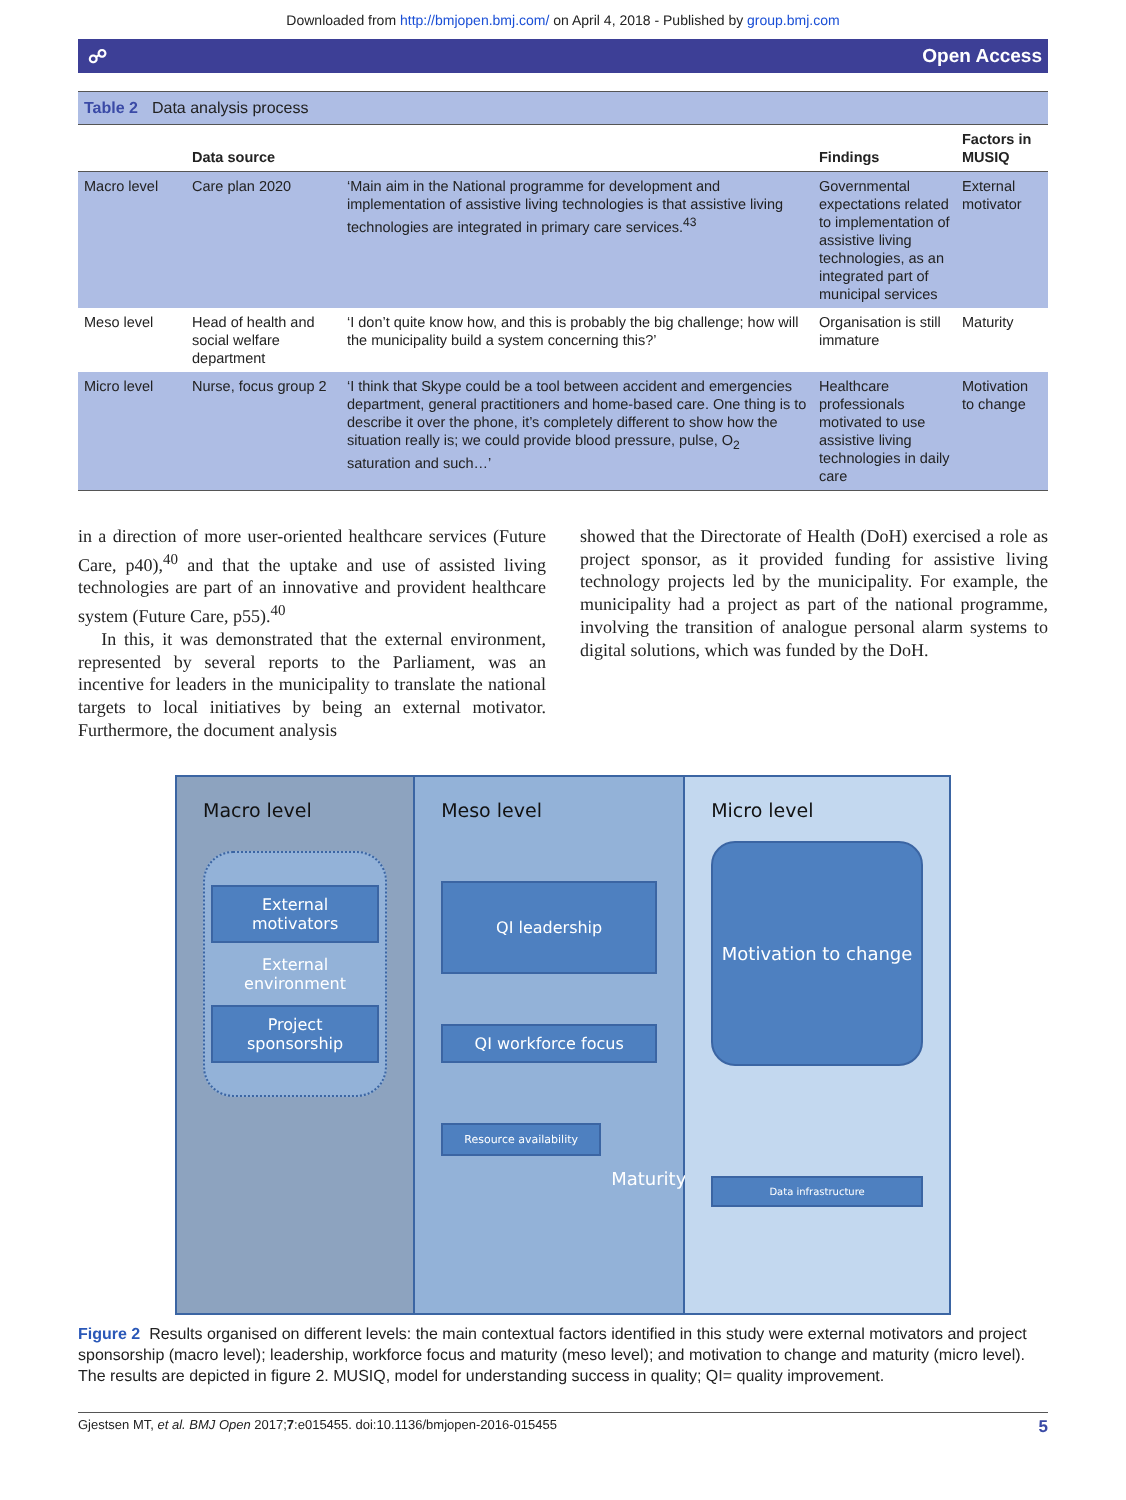Downloaded from http://bmjopen.bmj.com/ on April 4, 2018 - Published by group.bmj.com
☍ Open Access
Table 2 Data analysis process
| | Data source | | Findings | Factors in MUSIQ |
| --- | --- | --- | --- | --- |
| Macro level | Care plan 2020 | ‘Main aim in the National programme for development and implementation of assistive living technologies is that assistive living technologies are integrated in primary care services.<sup>43</sup> | Governmental expectations related to implementation of assistive living technologies, as an integrated part of municipal services | External motivator |
| Meso level | Head of health and social welfare department | ‘I don’t quite know how, and this is probably the big challenge; how will the municipality build a system concerning this?’ | Organisation is still immature | Maturity |
| Micro level | Nurse, focus group 2 | ‘I think that Skype could be a tool between accident and emergencies department, general practitioners and home-based care. One thing is to describe it over the phone, it’s completely different to show how the situation really is; we could provide blood pressure, pulse, O<sub>2</sub> saturation and such…’ | Healthcare professionals motivated to use assistive living technologies in daily care | Motivation to change |
in a direction of more user-oriented healthcare services (Future Care, p40),<sup>40</sup> and that the uptake and use of assisted living technologies are part of an innovative and provident healthcare system (Future Care, p55).<sup>40</sup>
In this, it was demonstrated that the external environment, represented by several reports to the Parliament, was an incentive for leaders in the municipality to translate the national targets to local initiatives by being an external motivator. Furthermore, the document analysis
showed that the Directorate of Health (DoH) exercised a role as project sponsor, as it provided funding for assistive living technology projects led by the municipality. For example, the municipality had a project as part of the national programme, involving the transition of analogue personal alarm systems to digital solutions, which was funded by the DoH.
Macro level
External motivators
External environment
Project sponsorship
Meso level
QI leadership
QI workforce focus
Resource availability
Maturity
Micro level
Motivation to change
Data infrastructure
Figure 2 Results organised on different levels: the main contextual factors identified in this study were external motivators and project sponsorship (macro level); leadership, workforce focus and maturity (meso level); and motivation to change and maturity (micro level). The results are depicted in figure 2. MUSIQ, model for understanding success in quality; QI= quality improvement.
Gjestsen MT, et al. BMJ Open 2017;7:e015455. doi:10.1136/bmjopen-2016-015455 5